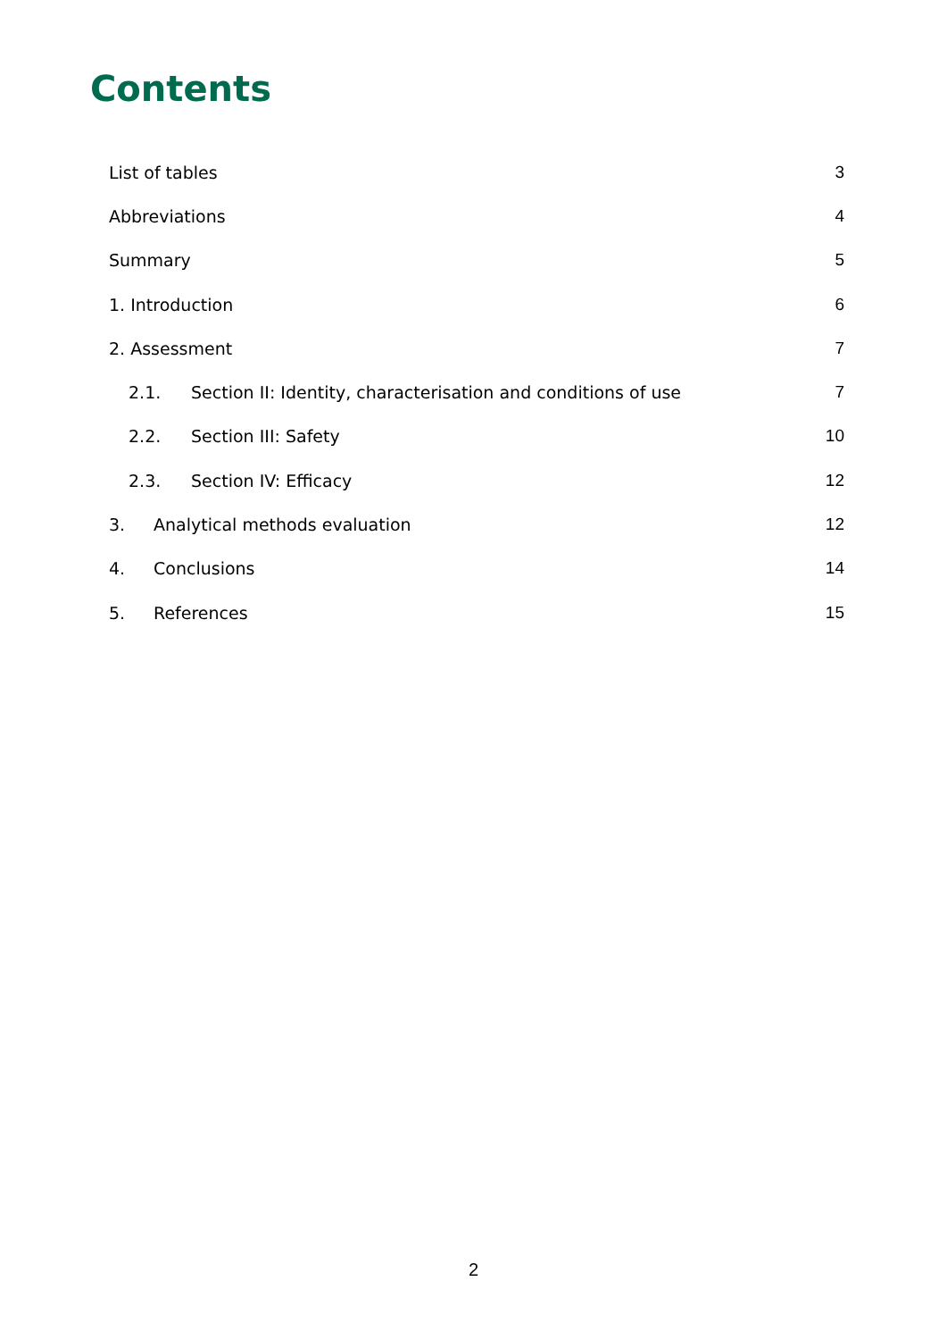Contents
List of tables 3
Abbreviations 4
Summary 5
1. Introduction 6
2. Assessment 7
2.1. Section II: Identity, characterisation and conditions of use 7
2.2. Section III: Safety 10
2.3. Section IV: Efficacy 12
3. Analytical methods evaluation 12
4. Conclusions 14
5. References 15
2